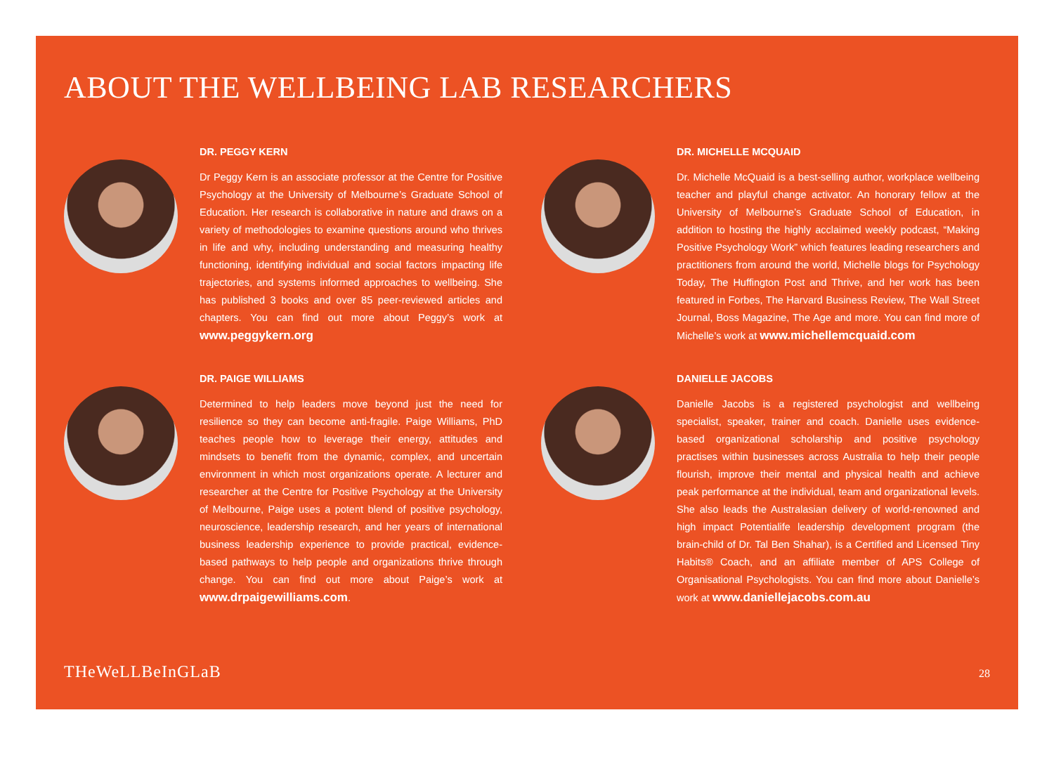ABOUT THE WELLBEING LAB RESEARCHERS
DR. PEGGY KERN
Dr Peggy Kern is an associate professor at the Centre for Positive Psychology at the University of Melbourne’s Graduate School of Education. Her research is collaborative in nature and draws on a variety of methodologies to examine questions around who thrives in life and why, including understanding and measuring healthy functioning, identifying individual and social factors impacting life trajectories, and systems informed approaches to wellbeing. She has published 3 books and over 85 peer-reviewed articles and chapters. You can find out more about Peggy’s work at www.peggykern.org
DR. MICHELLE MCQUAID
Dr. Michelle McQuaid is a best-selling author, workplace wellbeing teacher and playful change activator. An honorary fellow at the University of Melbourne’s Graduate School of Education, in addition to hosting the highly acclaimed weekly podcast, “Making Positive Psychology Work” which features leading researchers and practitioners from around the world, Michelle blogs for Psychology Today, The Huffington Post and Thrive, and her work has been featured in Forbes, The Harvard Business Review, The Wall Street Journal, Boss Magazine, The Age and more. You can find more of Michelle’s work at www.michellemcquaid.com
DR. PAIGE WILLIAMS
Determined to help leaders move beyond just the need for resilience so they can become anti-fragile. Paige Williams, PhD teaches people how to leverage their energy, attitudes and mindsets to benefit from the dynamic, complex, and uncertain environment in which most organizations operate. A lecturer and researcher at the Centre for Positive Psychology at the University of Melbourne, Paige uses a potent blend of positive psychology, neuroscience, leadership research, and her years of international business leadership experience to provide practical, evidence-based pathways to help people and organizations thrive through change. You can find out more about Paige’s work at www.drpaigewilliams.com.
DANIELLE JACOBS
Danielle Jacobs is a registered psychologist and wellbeing specialist, speaker, trainer and coach. Danielle uses evidence-based organizational scholarship and positive psychology practises within businesses across Australia to help their people flourish, improve their mental and physical health and achieve peak performance at the individual, team and organizational levels. She also leads the Australasian delivery of world-renowned and high impact Potentialife leadership development program (the brain-child of Dr. Tal Ben Shahar), is a Certified and Licensed Tiny Habits® Coach, and an affiliate member of APS College of Organisational Psychologists. You can find more about Danielle’s work at www.daniellejacobs.com.au
THeWeLLBeInGLaB 28